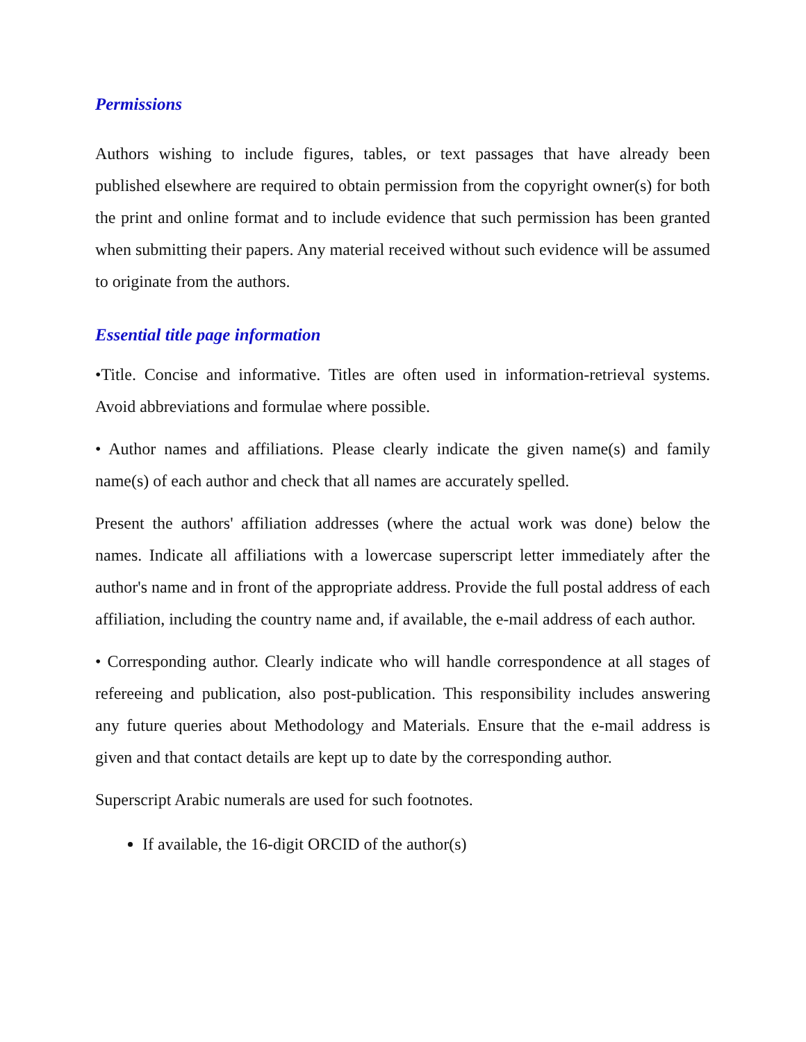Permissions
Authors wishing to include figures, tables, or text passages that have already been published elsewhere are required to obtain permission from the copyright owner(s) for both the print and online format and to include evidence that such permission has been granted when submitting their papers. Any material received without such evidence will be assumed to originate from the authors.
Essential title page information
•Title. Concise and informative. Titles are often used in information-retrieval systems. Avoid abbreviations and formulae where possible.
• Author names and affiliations. Please clearly indicate the given name(s) and family name(s) of each author and check that all names are accurately spelled.
Present the authors' affiliation addresses (where the actual work was done) below the names. Indicate all affiliations with a lowercase superscript letter immediately after the author's name and in front of the appropriate address. Provide the full postal address of each affiliation, including the country name and, if available, the e-mail address of each author.
• Corresponding author. Clearly indicate who will handle correspondence at all stages of refereeing and publication, also post-publication. This responsibility includes answering any future queries about Methodology and Materials. Ensure that the e-mail address is given and that contact details are kept up to date by the corresponding author.
Superscript Arabic numerals are used for such footnotes.
If available, the 16-digit ORCID of the author(s)